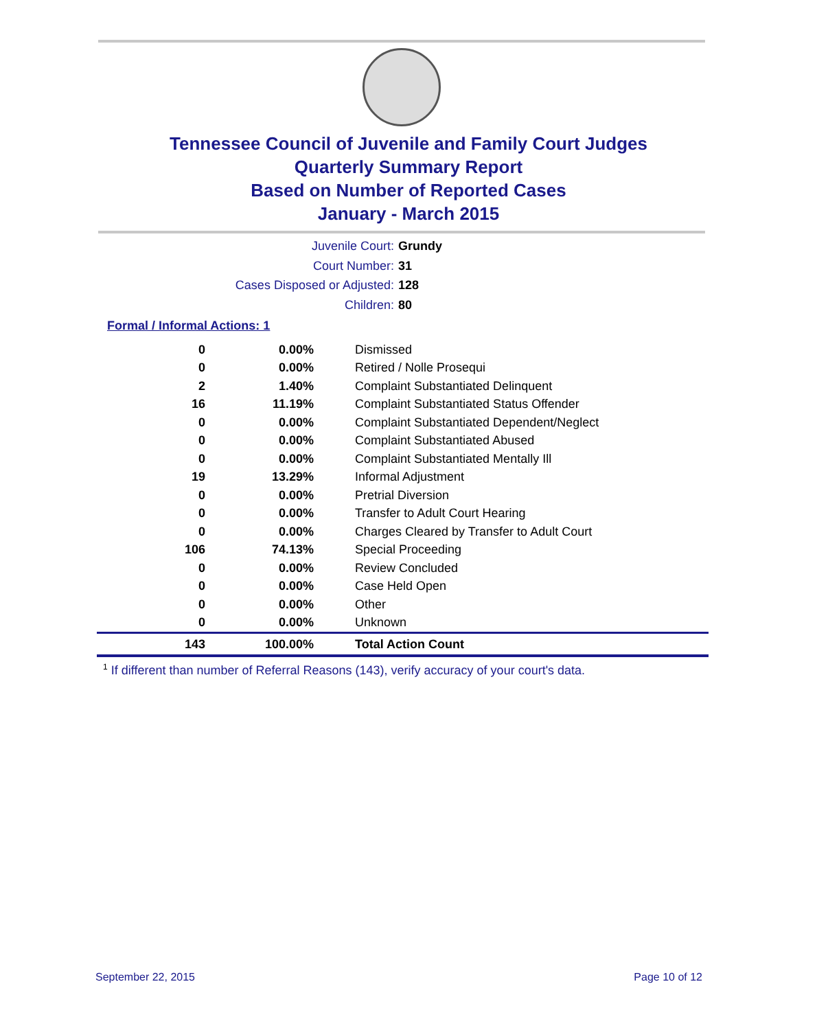Tennessee Council of Juvenile and Family Court Judges
Quarterly Summary Report
Based on Number of Reported Cases
January - March 2015
Juvenile Court: Grundy
Court Number: 31
Cases Disposed or Adjusted: 128
Children: 80
Formal / Informal Actions: 1
| 0 | 0.00% | Dismissed |
| 0 | 0.00% | Retired / Nolle Prosequi |
| 2 | 1.40% | Complaint Substantiated Delinquent |
| 16 | 11.19% | Complaint Substantiated Status Offender |
| 0 | 0.00% | Complaint Substantiated Dependent/Neglect |
| 0 | 0.00% | Complaint Substantiated Abused |
| 0 | 0.00% | Complaint Substantiated Mentally Ill |
| 19 | 13.29% | Informal Adjustment |
| 0 | 0.00% | Pretrial Diversion |
| 0 | 0.00% | Transfer to Adult Court Hearing |
| 0 | 0.00% | Charges Cleared by Transfer to Adult Court |
| 106 | 74.13% | Special Proceeding |
| 0 | 0.00% | Review Concluded |
| 0 | 0.00% | Case Held Open |
| 0 | 0.00% | Other |
| 0 | 0.00% | Unknown |
| 143 | 100.00% | Total Action Count |
<sup>1</sup> If different than number of Referral Reasons (143), verify accuracy of your court's data.
September 22, 2015 Page 10 of 12